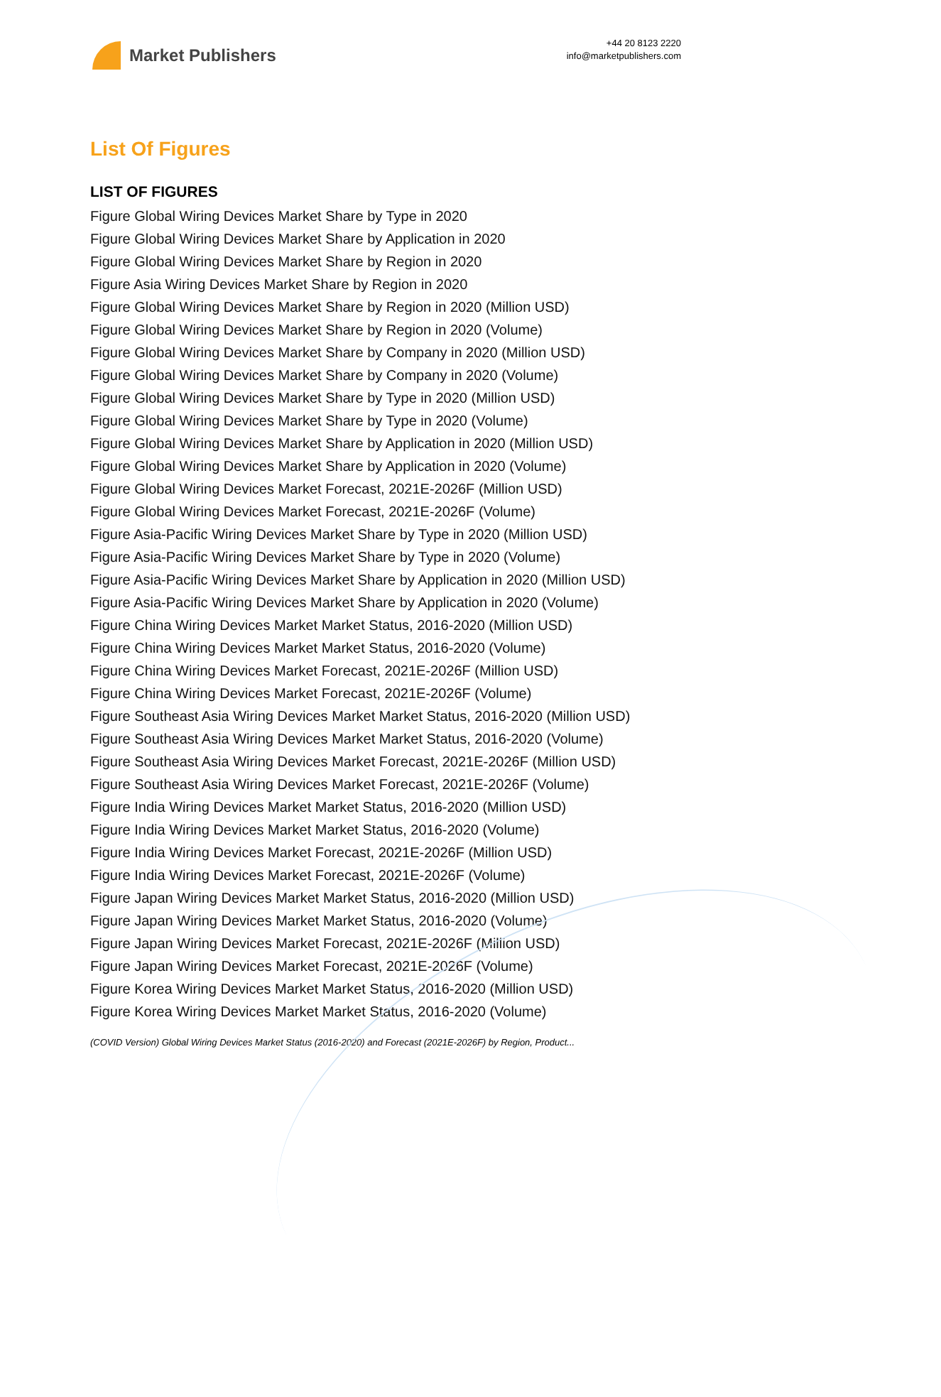Market Publishers
+44 20 8123 2220
info@marketpublishers.com
List Of Figures
LIST OF FIGURES
Figure Global Wiring Devices Market Share by Type in 2020
Figure Global Wiring Devices Market Share by Application in 2020
Figure Global Wiring Devices Market Share by Region in 2020
Figure Asia Wiring Devices Market Share by Region in 2020
Figure Global Wiring Devices Market Share by Region in 2020 (Million USD)
Figure Global Wiring Devices Market Share by Region in 2020 (Volume)
Figure Global Wiring Devices Market Share by Company in 2020 (Million USD)
Figure Global Wiring Devices Market Share by Company in 2020 (Volume)
Figure Global Wiring Devices Market Share by Type in 2020 (Million USD)
Figure Global Wiring Devices Market Share by Type in 2020 (Volume)
Figure Global Wiring Devices Market Share by Application in 2020 (Million USD)
Figure Global Wiring Devices Market Share by Application in 2020 (Volume)
Figure Global Wiring Devices Market Forecast, 2021E-2026F (Million USD)
Figure Global Wiring Devices Market Forecast, 2021E-2026F (Volume)
Figure Asia-Pacific Wiring Devices Market Share by Type in 2020 (Million USD)
Figure Asia-Pacific Wiring Devices Market Share by Type in 2020 (Volume)
Figure Asia-Pacific Wiring Devices Market Share by Application in 2020 (Million USD)
Figure Asia-Pacific Wiring Devices Market Share by Application in 2020 (Volume)
Figure China Wiring Devices Market Market Status, 2016-2020 (Million USD)
Figure China Wiring Devices Market Market Status, 2016-2020 (Volume)
Figure China Wiring Devices Market Forecast, 2021E-2026F (Million USD)
Figure China Wiring Devices Market Forecast, 2021E-2026F (Volume)
Figure Southeast Asia Wiring Devices Market Market Status, 2016-2020 (Million USD)
Figure Southeast Asia Wiring Devices Market Market Status, 2016-2020 (Volume)
Figure Southeast Asia Wiring Devices Market Forecast, 2021E-2026F (Million USD)
Figure Southeast Asia Wiring Devices Market Forecast, 2021E-2026F (Volume)
Figure India Wiring Devices Market Market Status, 2016-2020 (Million USD)
Figure India Wiring Devices Market Market Status, 2016-2020 (Volume)
Figure India Wiring Devices Market Forecast, 2021E-2026F (Million USD)
Figure India Wiring Devices Market Forecast, 2021E-2026F (Volume)
Figure Japan Wiring Devices Market Market Status, 2016-2020 (Million USD)
Figure Japan Wiring Devices Market Market Status, 2016-2020 (Volume)
Figure Japan Wiring Devices Market Forecast, 2021E-2026F (Million USD)
Figure Japan Wiring Devices Market Forecast, 2021E-2026F (Volume)
Figure Korea Wiring Devices Market Market Status, 2016-2020 (Million USD)
Figure Korea Wiring Devices Market Market Status, 2016-2020 (Volume)
(COVID Version) Global Wiring Devices Market Status (2016-2020) and Forecast (2021E-2026F) by Region, Product...